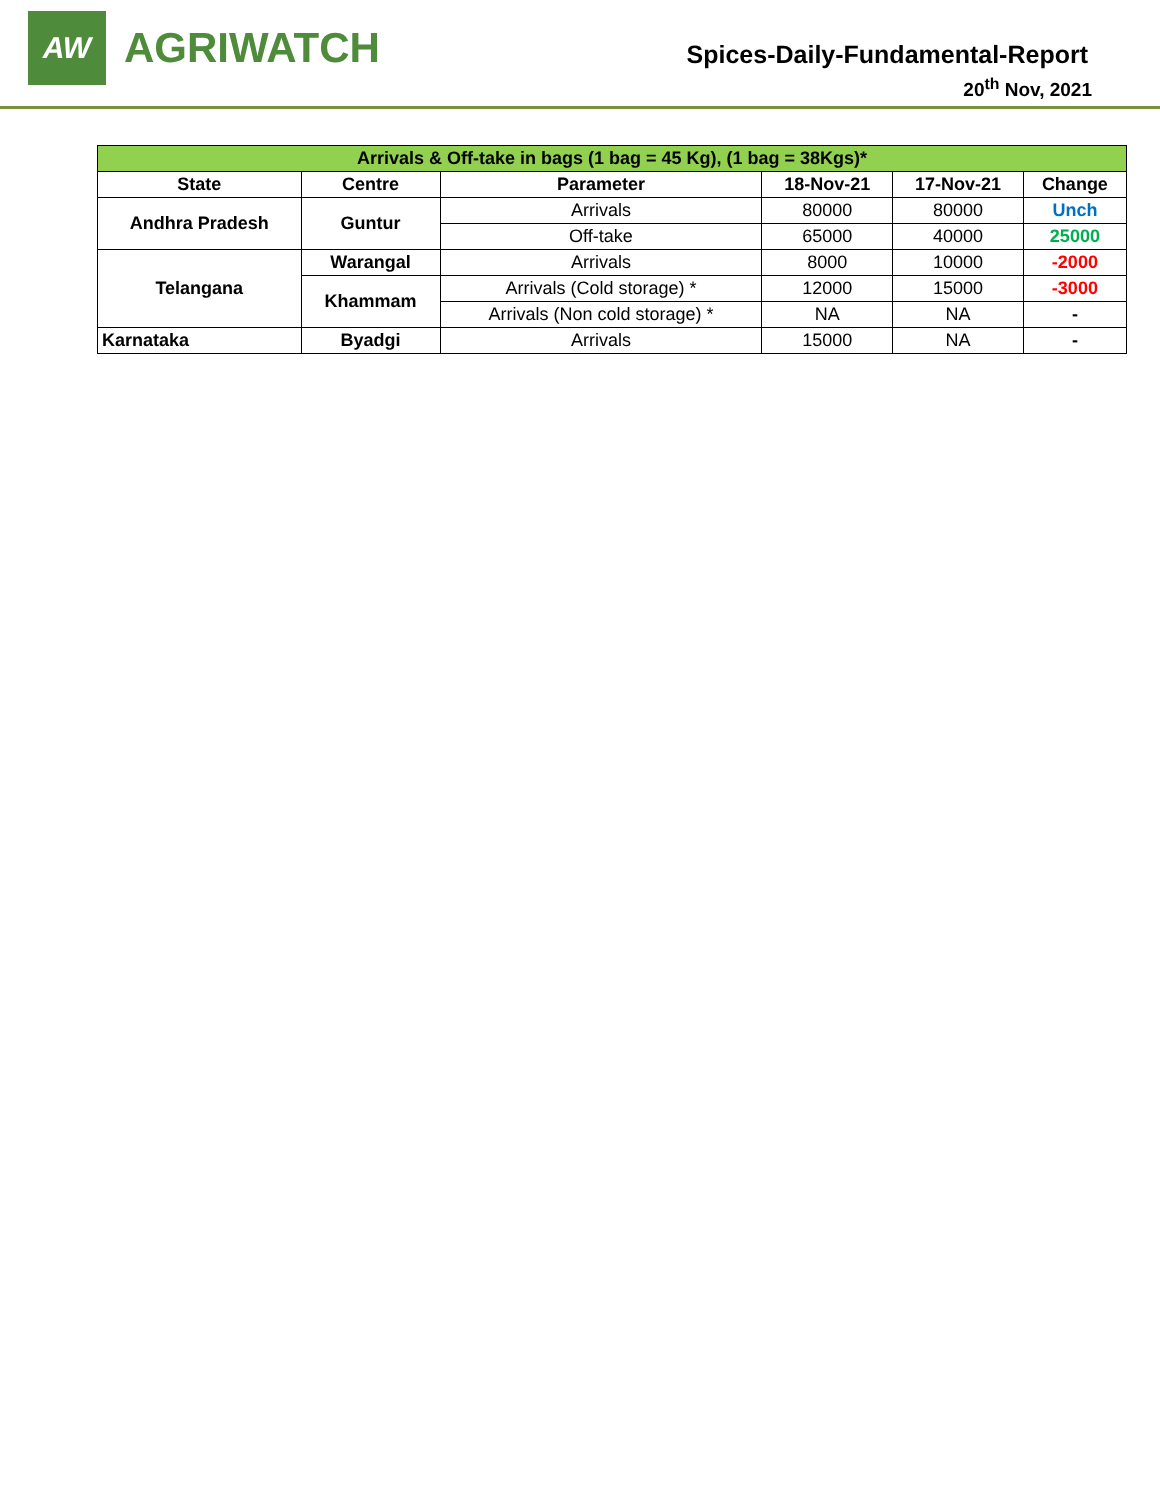AW
AGRIWATCH
Spices-Daily-Fundamental-Report
20<sup>th</sup> Nov, 2021
| Arrivals & Off-take in bags (1 bag = 45 Kg), (1 bag = 38Kgs)* | | | | | |
| State | Centre | Parameter | 18-Nov-21 | 17-Nov-21 | Change |
| Andhra Pradesh | Guntur | Arrivals | 80000 | 80000 | Unch |
| | | Off-take | 65000 | 40000 | 25000 |
| Telangana | Warangal | Arrivals | 8000 | 10000 | -2000 |
| | Khammam | Arrivals (Cold storage) * | 12000 | 15000 | -3000 |
| | | Arrivals (Non cold storage) * | NA | NA | - |
| Karnataka | Byadgi | Arrivals | 15000 | NA | - |